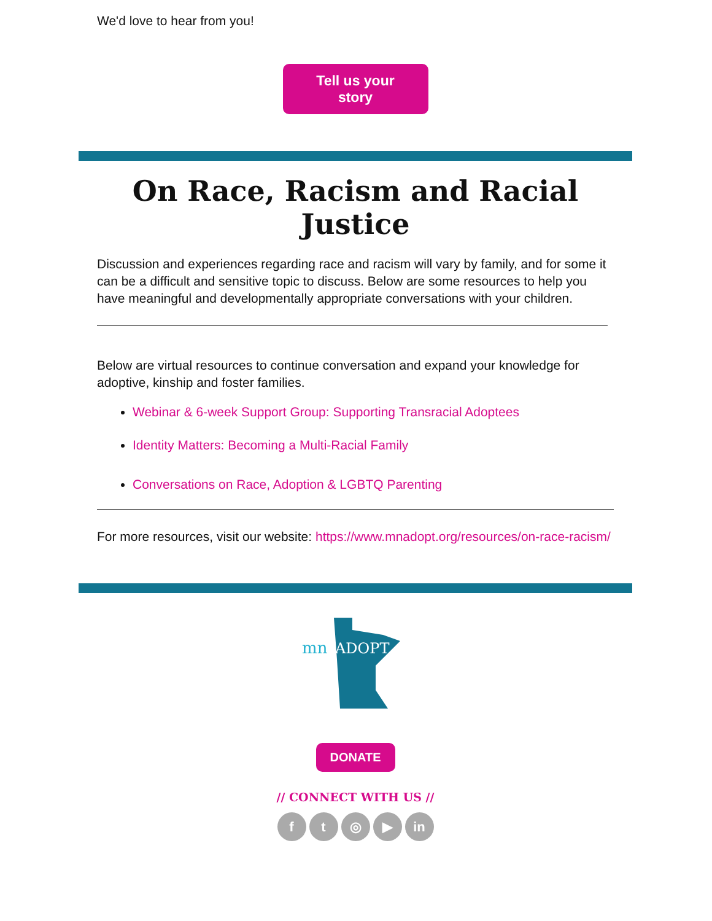We'd love to hear from you!
Tell us your
story
On Race, Racism and Racial Justice
Discussion and experiences regarding race and racism will vary by family, and for some it can be a difficult and sensitive topic to discuss. Below are some resources to help you have meaningful and developmentally appropriate conversations with your children.
Below are virtual resources to continue conversation and expand your knowledge for adoptive, kinship and foster families.
Webinar & 6-week Support Group: Supporting Transracial Adoptees
Identity Matters: Becoming a Multi-Racial Family
Conversations on Race, Adoption & LGBTQ Parenting
For more resources, visit our website: https://www.mnadopt.org/resources/on-race-racism/
mn
ADOPT
DONATE
// CONNECT WITH US //
f t ◎ ▶ in